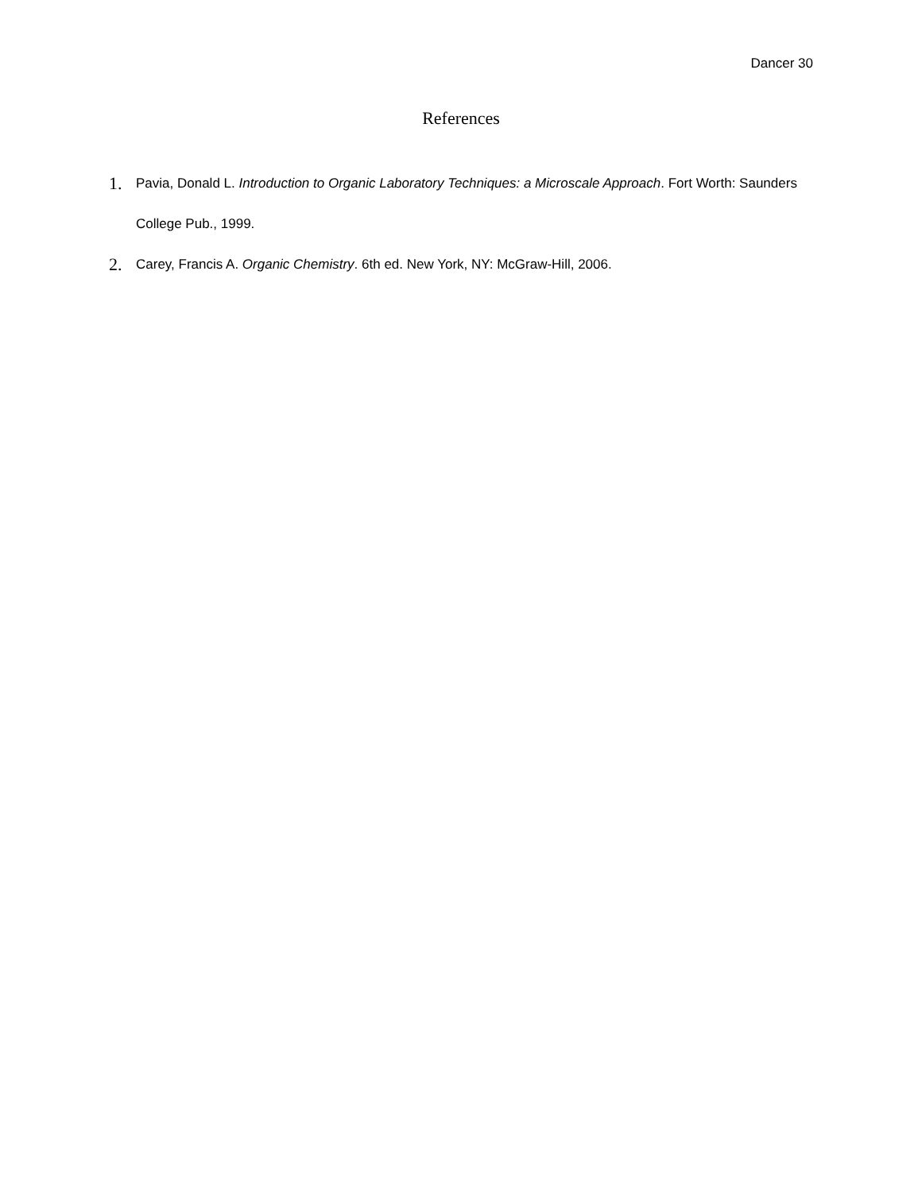Dancer 30
References
1. Pavia, Donald L. Introduction to Organic Laboratory Techniques: a Microscale Approach. Fort Worth: Saunders College Pub., 1999.
2. Carey, Francis A. Organic Chemistry. 6th ed. New York, NY: McGraw-Hill, 2006.